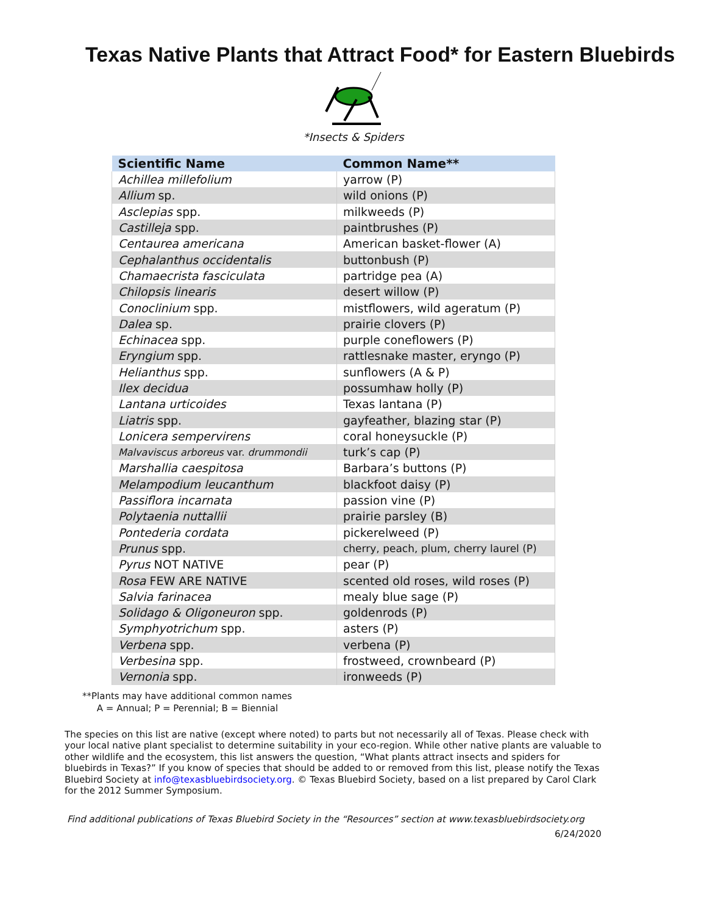Texas Native Plants that Attract Food* for Eastern Bluebirds
*Insects & Spiders
| Scientific Name | Common Name** |
| --- | --- |
| Achillea millefolium | yarrow (P) |
| Allium sp. | wild onions (P) |
| Asclepias spp. | milkweeds (P) |
| Castilleja spp. | paintbrushes (P) |
| Centaurea americana | American basket-flower (A) |
| Cephalanthus occidentalis | buttonbush (P) |
| Chamaecrista fasciculata | partridge pea (A) |
| Chilopsis linearis | desert willow (P) |
| Conoclinium spp. | mistflowers, wild ageratum (P) |
| Dalea sp. | prairie clovers (P) |
| Echinacea spp. | purple coneflowers (P) |
| Eryngium spp. | rattlesnake master, eryngo (P) |
| Helianthus spp. | sunflowers (A & P) |
| Ilex decidua | possumhaw holly (P) |
| Lantana urticoides | Texas lantana (P) |
| Liatris spp. | gayfeather, blazing star (P) |
| Lonicera sempervirens | coral honeysuckle (P) |
| Malvaviscus arboreus var. drummondii | turk’s cap (P) |
| Marshallia caespitosa | Barbara’s buttons (P) |
| Melampodium leucanthum | blackfoot daisy (P) |
| Passiflora incarnata | passion vine (P) |
| Polytaenia nuttallii | prairie parsley (B) |
| Pontederia cordata | pickerelweed (P) |
| Prunus spp. | cherry, peach, plum, cherry laurel (P) |
| Pyrus NOT NATIVE | pear (P) |
| Rosa FEW ARE NATIVE | scented old roses, wild roses (P) |
| Salvia farinacea | mealy blue sage (P) |
| Solidago & Oligoneuron spp. | goldenrods (P) |
| Symphyotrichum spp. | asters (P) |
| Verbena spp. | verbena (P) |
| Verbesina spp. | frostweed, crownbeard (P) |
| Vernonia spp. | ironweeds (P) |
**Plants may have additional common names
A = Annual; P = Perennial; B = Biennial
The species on this list are native (except where noted) to parts but not necessarily all of Texas. Please check with your local native plant specialist to determine suitability in your eco-region. While other native plants are valuable to other wildlife and the ecosystem, this list answers the question, “What plants attract insects and spiders for bluebirds in Texas?” If you know of species that should be added to or removed from this list, please notify the Texas Bluebird Society at info@texasbluebirdsociety.org. © Texas Bluebird Society, based on a list prepared by Carol Clark for the 2012 Summer Symposium.
Find additional publications of Texas Bluebird Society in the “Resources” section at www.texasbluebirdsociety.org
6/24/2020